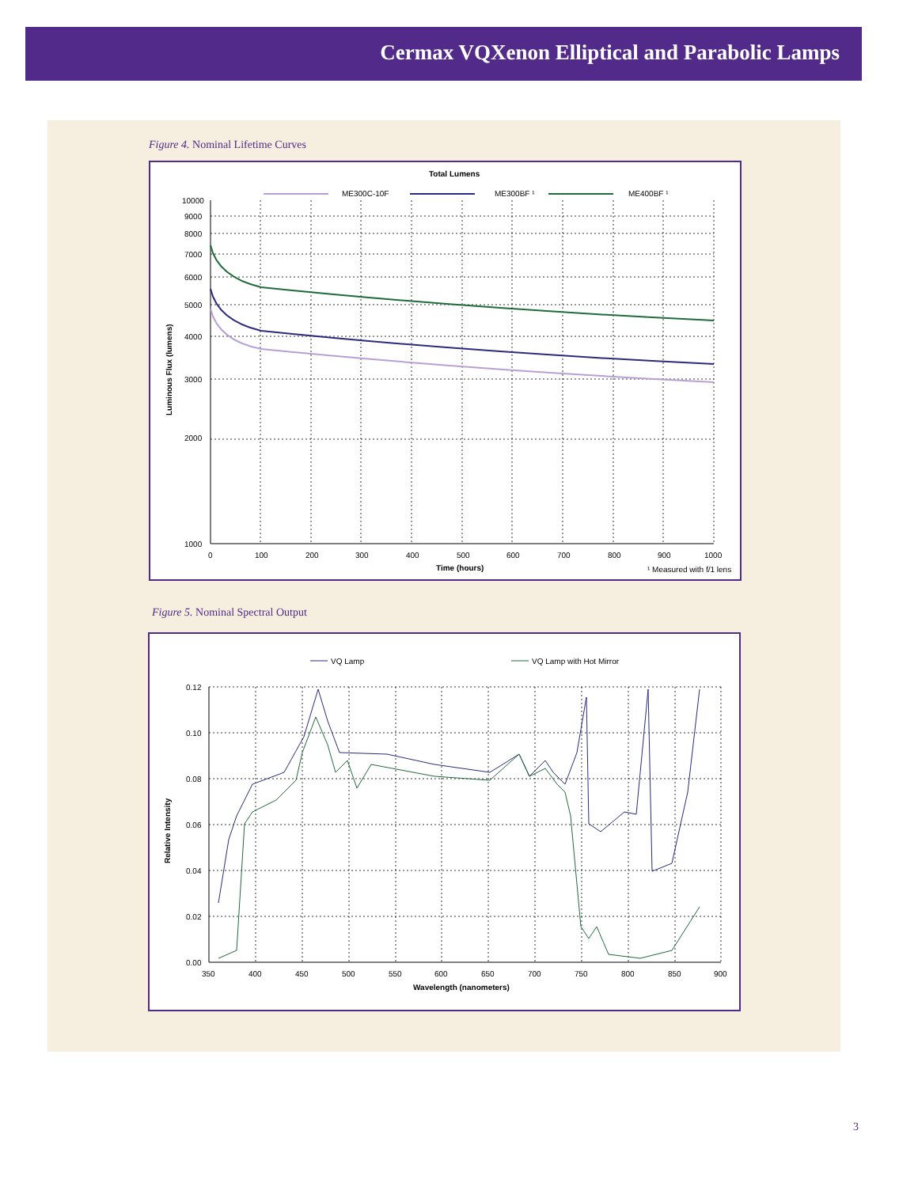Cermax VQXenon Elliptical and Parabolic Lamps
Figure 4. Nominal Lifetime Curves
Total Lumens
ME300C-10F
ME300BF ¹
ME400BF ¹
10000
9000
8000
7000
6000
5000
4000
3000
2000
1000
0
100
200
300
400
500
600
700
800
900
1000
Time (hours)
¹ Measured with f/1 lens
Luminous Flux (lumens)
Figure 5. Nominal Spectral Output
VQ Lamp
VQ Lamp with Hot Mirror
0.12
0.10
0.08
0.06
0.04
0.02
0.00
350
400
450
500
550
600
650
700
750
800
850
900
Wavelength (nanometers)
Relative Intensity
3